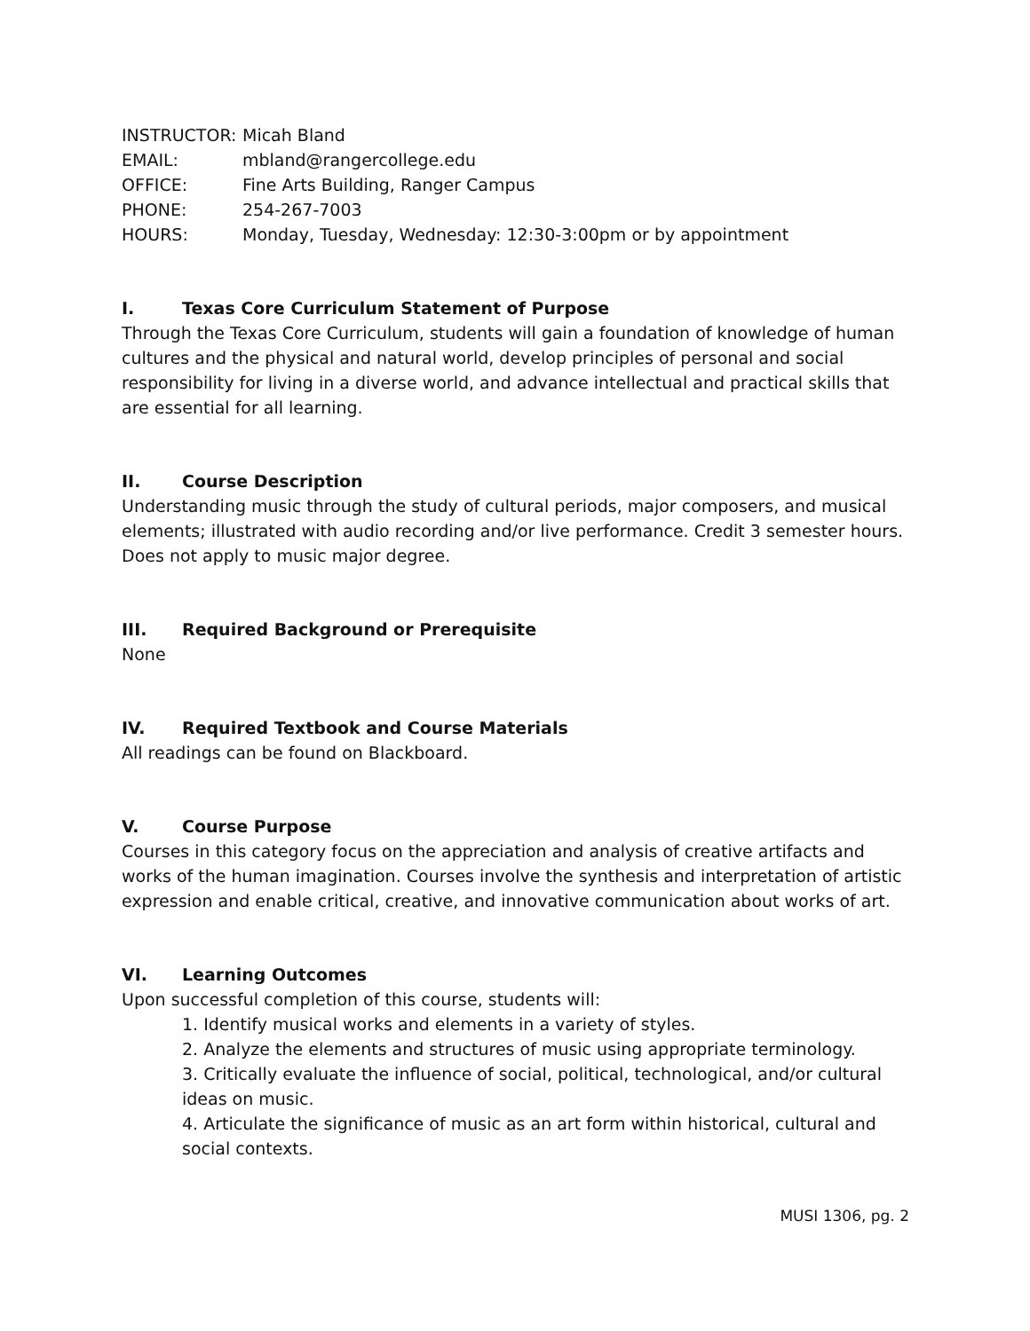INSTRUCTOR: Micah Bland
EMAIL: mbland@rangercollege.edu
OFFICE: Fine Arts Building, Ranger Campus
PHONE: 254-267-7003
HOURS: Monday, Tuesday, Wednesday: 12:30-3:00pm or by appointment
I. Texas Core Curriculum Statement of Purpose
Through the Texas Core Curriculum, students will gain a foundation of knowledge of human cultures and the physical and natural world, develop principles of personal and social responsibility for living in a diverse world, and advance intellectual and practical skills that are essential for all learning.
II. Course Description
Understanding music through the study of cultural periods, major composers, and musical elements; illustrated with audio recording and/or live performance. Credit 3 semester hours. Does not apply to music major degree.
III. Required Background or Prerequisite
None
IV. Required Textbook and Course Materials
All readings can be found on Blackboard.
V. Course Purpose
Courses in this category focus on the appreciation and analysis of creative artifacts and works of the human imagination. Courses involve the synthesis and interpretation of artistic expression and enable critical, creative, and innovative communication about works of art.
VI. Learning Outcomes
Upon successful completion of this course, students will:
1. Identify musical works and elements in a variety of styles.
2. Analyze the elements and structures of music using appropriate terminology.
3. Critically evaluate the influence of social, political, technological, and/or cultural ideas on music.
4. Articulate the significance of music as an art form within historical, cultural and social contexts.
MUSI 1306, pg. 2